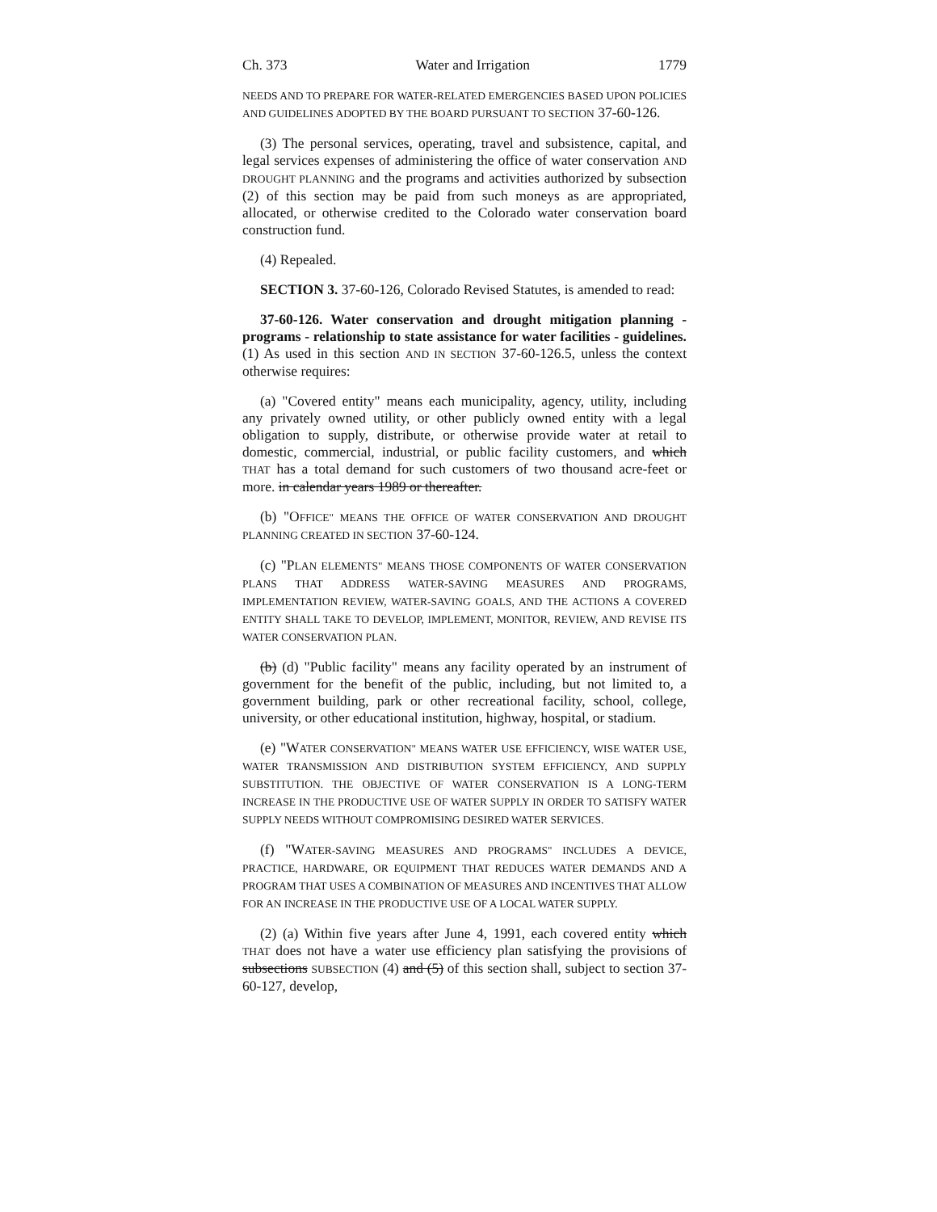Ch. 373 Water and Irrigation 1779
NEEDS AND TO PREPARE FOR WATER-RELATED EMERGENCIES BASED UPON POLICIES AND GUIDELINES ADOPTED BY THE BOARD PURSUANT TO SECTION 37-60-126.
(3) The personal services, operating, travel and subsistence, capital, and legal services expenses of administering the office of water conservation AND DROUGHT PLANNING and the programs and activities authorized by subsection (2) of this section may be paid from such moneys as are appropriated, allocated, or otherwise credited to the Colorado water conservation board construction fund.
(4) Repealed.
SECTION 3. 37-60-126, Colorado Revised Statutes, is amended to read:
37-60-126. Water conservation and drought mitigation planning - programs - relationship to state assistance for water facilities - guidelines. (1) As used in this section AND IN SECTION 37-60-126.5, unless the context otherwise requires:
(a) "Covered entity" means each municipality, agency, utility, including any privately owned utility, or other publicly owned entity with a legal obligation to supply, distribute, or otherwise provide water at retail to domestic, commercial, industrial, or public facility customers, and which THAT has a total demand for such customers of two thousand acre-feet or more. in calendar years 1989 or thereafter.
(b) "OFFICE" MEANS THE OFFICE OF WATER CONSERVATION AND DROUGHT PLANNING CREATED IN SECTION 37-60-124.
(c) "PLAN ELEMENTS" MEANS THOSE COMPONENTS OF WATER CONSERVATION PLANS THAT ADDRESS WATER-SAVING MEASURES AND PROGRAMS, IMPLEMENTATION REVIEW, WATER-SAVING GOALS, AND THE ACTIONS A COVERED ENTITY SHALL TAKE TO DEVELOP, IMPLEMENT, MONITOR, REVIEW, AND REVISE ITS WATER CONSERVATION PLAN.
(b) (d) "Public facility" means any facility operated by an instrument of government for the benefit of the public, including, but not limited to, a government building, park or other recreational facility, school, college, university, or other educational institution, highway, hospital, or stadium.
(e) "WATER CONSERVATION" MEANS WATER USE EFFICIENCY, WISE WATER USE, WATER TRANSMISSION AND DISTRIBUTION SYSTEM EFFICIENCY, AND SUPPLY SUBSTITUTION. THE OBJECTIVE OF WATER CONSERVATION IS A LONG-TERM INCREASE IN THE PRODUCTIVE USE OF WATER SUPPLY IN ORDER TO SATISFY WATER SUPPLY NEEDS WITHOUT COMPROMISING DESIRED WATER SERVICES.
(f) "WATER-SAVING MEASURES AND PROGRAMS" INCLUDES A DEVICE, PRACTICE, HARDWARE, OR EQUIPMENT THAT REDUCES WATER DEMANDS AND A PROGRAM THAT USES A COMBINATION OF MEASURES AND INCENTIVES THAT ALLOW FOR AN INCREASE IN THE PRODUCTIVE USE OF A LOCAL WATER SUPPLY.
(2) (a) Within five years after June 4, 1991, each covered entity which THAT does not have a water use efficiency plan satisfying the provisions of subsections SUBSECTION (4) and (5) of this section shall, subject to section 37-60-127, develop,